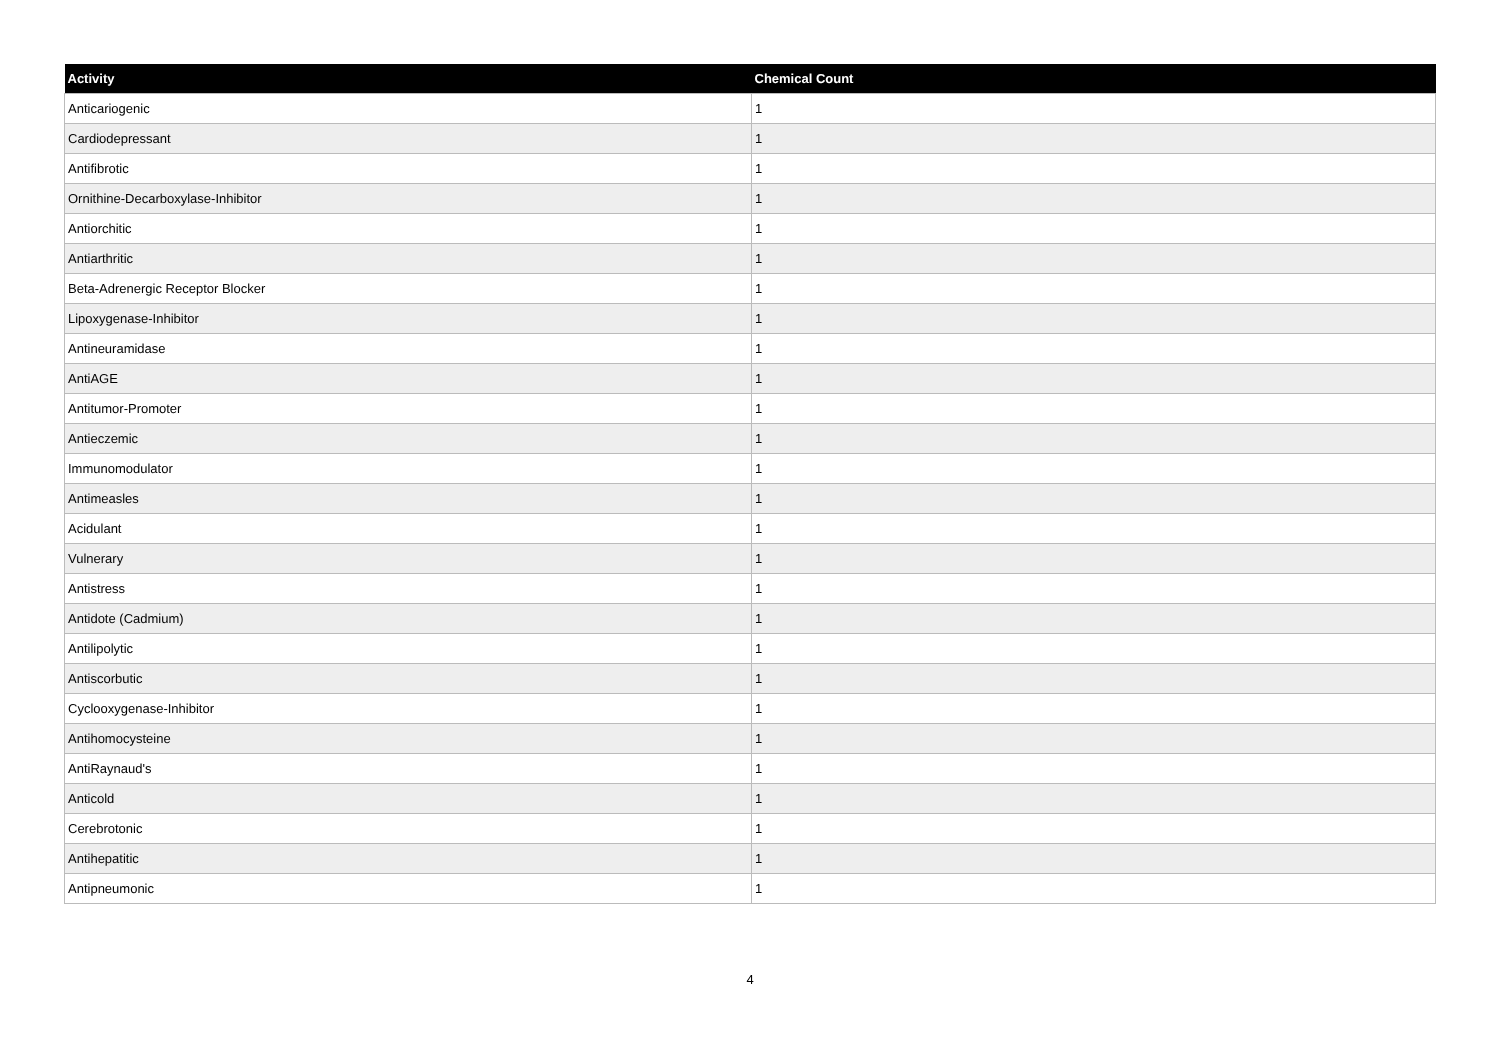| Activity | Chemical Count |
| --- | --- |
| Anticariogenic | 1 |
| Cardiodepressant | 1 |
| Antifibrotic | 1 |
| Ornithine-Decarboxylase-Inhibitor | 1 |
| Antiorchitic | 1 |
| Antiarthritic | 1 |
| Beta-Adrenergic Receptor Blocker | 1 |
| Lipoxygenase-Inhibitor | 1 |
| Antineuramidase | 1 |
| AntiAGE | 1 |
| Antitumor-Promoter | 1 |
| Antieczemic | 1 |
| Immunomodulator | 1 |
| Antimeasles | 1 |
| Acidulant | 1 |
| Vulnerary | 1 |
| Antistress | 1 |
| Antidote (Cadmium) | 1 |
| Antilipolytic | 1 |
| Antiscorbutic | 1 |
| Cyclooxygenase-Inhibitor | 1 |
| Antihomocysteine | 1 |
| AntiRaynaud's | 1 |
| Anticold | 1 |
| Cerebrotonic | 1 |
| Antihepatitic | 1 |
| Antipneumonic | 1 |
4